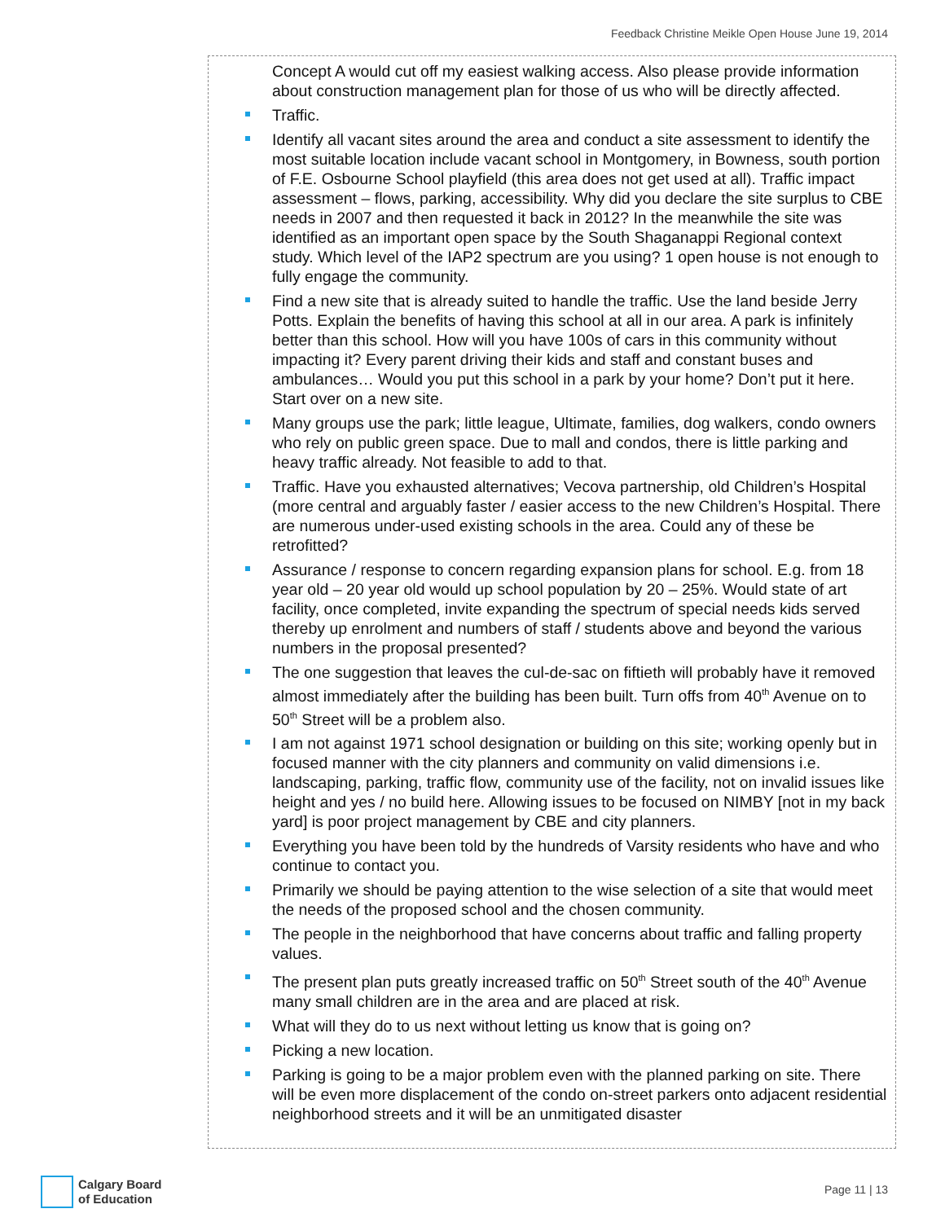Feedback Christine Meikle Open House June 19, 2014
Concept A would cut off my easiest walking access. Also please provide information about construction management plan for those of us who will be directly affected.
Traffic.
Identify all vacant sites around the area and conduct a site assessment to identify the most suitable location include vacant school in Montgomery, in Bowness, south portion of F.E. Osbourne School playfield (this area does not get used at all). Traffic impact assessment – flows, parking, accessibility. Why did you declare the site surplus to CBE needs in 2007 and then requested it back in 2012? In the meanwhile the site was identified as an important open space by the South Shaganappi Regional context study. Which level of the IAP2 spectrum are you using? 1 open house is not enough to fully engage the community.
Find a new site that is already suited to handle the traffic. Use the land beside Jerry Potts. Explain the benefits of having this school at all in our area. A park is infinitely better than this school. How will you have 100s of cars in this community without impacting it? Every parent driving their kids and staff and constant buses and ambulances… Would you put this school in a park by your home? Don’t put it here. Start over on a new site.
Many groups use the park; little league, Ultimate, families, dog walkers, condo owners who rely on public green space. Due to mall and condos, there is little parking and heavy traffic already. Not feasible to add to that.
Traffic. Have you exhausted alternatives; Vecova partnership, old Children’s Hospital (more central and arguably faster / easier access to the new Children’s Hospital. There are numerous under-used existing schools in the area. Could any of these be retrofitted?
Assurance / response to concern regarding expansion plans for school. E.g. from 18 year old – 20 year old would up school population by 20 – 25%. Would state of art facility, once completed, invite expanding the spectrum of special needs kids served thereby up enrolment and numbers of staff / students above and beyond the various numbers in the proposal presented?
The one suggestion that leaves the cul-de-sac on fiftieth will probably have it removed almost immediately after the building has been built. Turn offs from 40<sup>th</sup> Avenue on to 50<sup>th</sup> Street will be a problem also.
I am not against 1971 school designation or building on this site; working openly but in focused manner with the city planners and community on valid dimensions i.e. landscaping, parking, traffic flow, community use of the facility, not on invalid issues like height and yes / no build here. Allowing issues to be focused on NIMBY [not in my back yard] is poor project management by CBE and city planners.
Everything you have been told by the hundreds of Varsity residents who have and who continue to contact you.
Primarily we should be paying attention to the wise selection of a site that would meet the needs of the proposed school and the chosen community.
The people in the neighborhood that have concerns about traffic and falling property values.
The present plan puts greatly increased traffic on 50<sup>th</sup> Street south of the 40<sup>th</sup> Avenue many small children are in the area and are placed at risk.
What will they do to us next without letting us know that is going on?
Picking a new location.
Parking is going to be a major problem even with the planned parking on site. There will be even more displacement of the condo on-street parkers onto adjacent residential neighborhood streets and it will be an unmitigated disaster
Calgary Board
of Education
Page 11 | 13